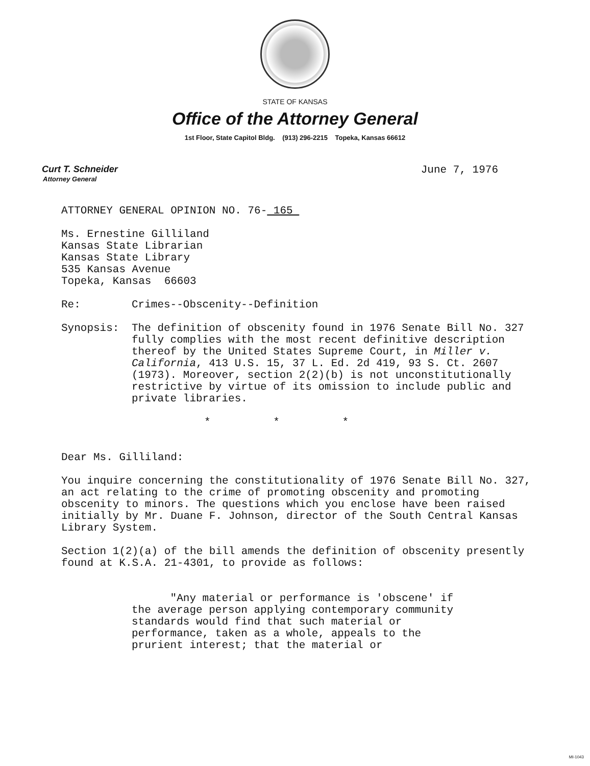STATE OF KANSAS
Office of the Attorney General
1st Floor, State Capitol Bldg. (913) 296-2215 Topeka, Kansas 66612
Curt T. Schneider
Attorney General
June 7, 1976
ATTORNEY GENERAL OPINION NO. 76- 165
Ms. Ernestine Gilliland
Kansas State Librarian
Kansas State Library
535 Kansas Avenue
Topeka, Kansas 66603
Re: Crimes--Obscenity--Definition
Synopsis: The definition of obscenity found in 1976 Senate Bill No. 327 fully complies with the most recent definitive description thereof by the United States Supreme Court, in Miller v. California, 413 U.S. 15, 37 L. Ed. 2d 419, 93 S. Ct. 2607 (1973). Moreover, section 2(2)(b) is not unconstitutionally restrictive by virtue of its omission to include public and private libraries.
* * *
Dear Ms. Gilliland:
You inquire concerning the constitutionality of 1976 Senate Bill No. 327, an act relating to the crime of promoting obscenity and promoting obscenity to minors. The questions which you enclose have been raised initially by Mr. Duane F. Johnson, director of the South Central Kansas Library System.
Section 1(2)(a) of the bill amends the definition of obscenity presently found at K.S.A. 21-4301, to provide as follows:
"Any material or performance is 'obscene' if the average person applying contemporary community standards would find that such material or performance, taken as a whole, appeals to the prurient interest; that the material or
MI-1043